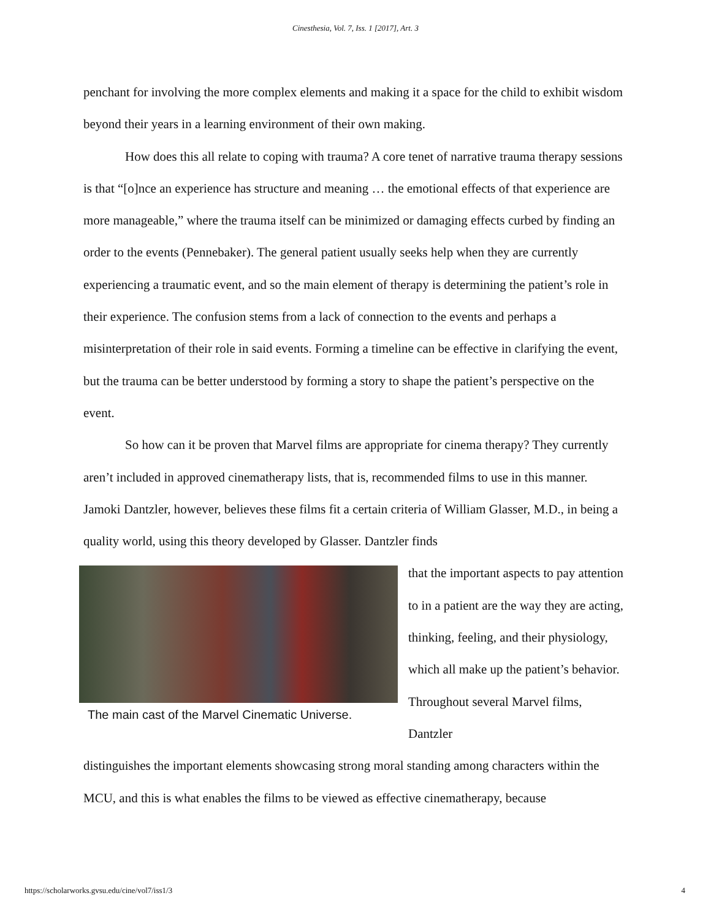Cinesthesia, Vol. 7, Iss. 1 [2017], Art. 3
penchant for involving the more complex elements and making it a space for the child to exhibit wisdom beyond their years in a learning environment of their own making.
How does this all relate to coping with trauma? A core tenet of narrative trauma therapy sessions is that “[o]nce an experience has structure and meaning … the emotional effects of that experience are more manageable,” where the trauma itself can be minimized or damaging effects curbed by finding an order to the events (Pennebaker). The general patient usually seeks help when they are currently experiencing a traumatic event, and so the main element of therapy is determining the patient’s role in their experience. The confusion stems from a lack of connection to the events and perhaps a misinterpretation of their role in said events. Forming a timeline can be effective in clarifying the event, but the trauma can be better understood by forming a story to shape the patient’s perspective on the event.
So how can it be proven that Marvel films are appropriate for cinema therapy? They currently aren’t included in approved cinematherapy lists, that is, recommended films to use in this manner. Jamoki Dantzler, however, believes these films fit a certain criteria of William Glasser, M.D., in being a quality world, using this theory developed by Glasser. Dantzler finds
The main cast of the Marvel Cinematic Universe.
that the important aspects to pay attention to in a patient are the way they are acting, thinking, feeling, and their physiology, which all make up the patient’s behavior. Throughout several Marvel films, Dantzler
distinguishes the important elements showcasing strong moral standing among characters within the MCU, and this is what enables the films to be viewed as effective cinematherapy, because
https://scholarworks.gvsu.edu/cine/vol7/iss1/3 4